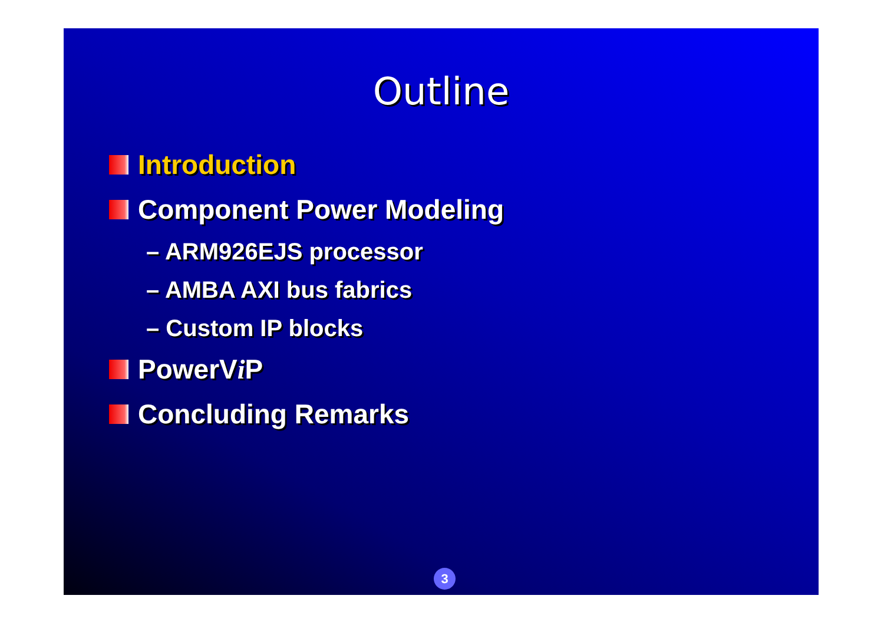Outline
Introduction
Component Power Modeling
– ARM926EJS processor
– AMBA AXI bus fabrics
– Custom IP blocks
PowerV i P
Concluding Remarks
3